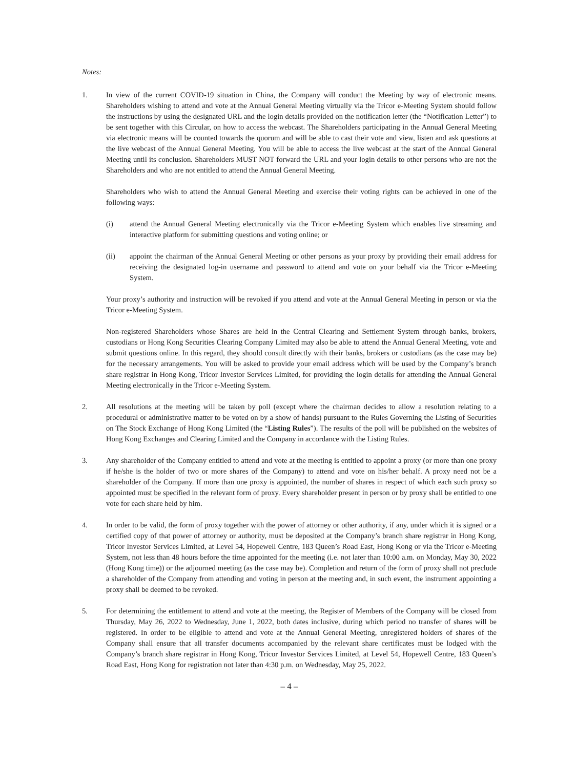Notes:
1. In view of the current COVID-19 situation in China, the Company will conduct the Meeting by way of electronic means. Shareholders wishing to attend and vote at the Annual General Meeting virtually via the Tricor e-Meeting System should follow the instructions by using the designated URL and the login details provided on the notification letter (the “Notification Letter”) to be sent together with this Circular, on how to access the webcast. The Shareholders participating in the Annual General Meeting via electronic means will be counted towards the quorum and will be able to cast their vote and view, listen and ask questions at the live webcast of the Annual General Meeting. You will be able to access the live webcast at the start of the Annual General Meeting until its conclusion. Shareholders MUST NOT forward the URL and your login details to other persons who are not the Shareholders and who are not entitled to attend the Annual General Meeting.
Shareholders who wish to attend the Annual General Meeting and exercise their voting rights can be achieved in one of the following ways:
(i) attend the Annual General Meeting electronically via the Tricor e-Meeting System which enables live streaming and interactive platform for submitting questions and voting online; or
(ii) appoint the chairman of the Annual General Meeting or other persons as your proxy by providing their email address for receiving the designated log-in username and password to attend and vote on your behalf via the Tricor e-Meeting System.
Your proxy’s authority and instruction will be revoked if you attend and vote at the Annual General Meeting in person or via the Tricor e-Meeting System.
Non-registered Shareholders whose Shares are held in the Central Clearing and Settlement System through banks, brokers, custodians or Hong Kong Securities Clearing Company Limited may also be able to attend the Annual General Meeting, vote and submit questions online. In this regard, they should consult directly with their banks, brokers or custodians (as the case may be) for the necessary arrangements. You will be asked to provide your email address which will be used by the Company’s branch share registrar in Hong Kong, Tricor Investor Services Limited, for providing the login details for attending the Annual General Meeting electronically in the Tricor e-Meeting System.
2. All resolutions at the meeting will be taken by poll (except where the chairman decides to allow a resolution relating to a procedural or administrative matter to be voted on by a show of hands) pursuant to the Rules Governing the Listing of Securities on The Stock Exchange of Hong Kong Limited (the “Listing Rules”). The results of the poll will be published on the websites of Hong Kong Exchanges and Clearing Limited and the Company in accordance with the Listing Rules.
3. Any shareholder of the Company entitled to attend and vote at the meeting is entitled to appoint a proxy (or more than one proxy if he/she is the holder of two or more shares of the Company) to attend and vote on his/her behalf. A proxy need not be a shareholder of the Company. If more than one proxy is appointed, the number of shares in respect of which each such proxy so appointed must be specified in the relevant form of proxy. Every shareholder present in person or by proxy shall be entitled to one vote for each share held by him.
4. In order to be valid, the form of proxy together with the power of attorney or other authority, if any, under which it is signed or a certified copy of that power of attorney or authority, must be deposited at the Company’s branch share registrar in Hong Kong, Tricor Investor Services Limited, at Level 54, Hopewell Centre, 183 Queen’s Road East, Hong Kong or via the Tricor e-Meeting System, not less than 48 hours before the time appointed for the meeting (i.e. not later than 10:00 a.m. on Monday, May 30, 2022 (Hong Kong time)) or the adjourned meeting (as the case may be). Completion and return of the form of proxy shall not preclude a shareholder of the Company from attending and voting in person at the meeting and, in such event, the instrument appointing a proxy shall be deemed to be revoked.
5. For determining the entitlement to attend and vote at the meeting, the Register of Members of the Company will be closed from Thursday, May 26, 2022 to Wednesday, June 1, 2022, both dates inclusive, during which period no transfer of shares will be registered. In order to be eligible to attend and vote at the Annual General Meeting, unregistered holders of shares of the Company shall ensure that all transfer documents accompanied by the relevant share certificates must be lodged with the Company’s branch share registrar in Hong Kong, Tricor Investor Services Limited, at Level 54, Hopewell Centre, 183 Queen’s Road East, Hong Kong for registration not later than 4:30 p.m. on Wednesday, May 25, 2022.
– 4 –